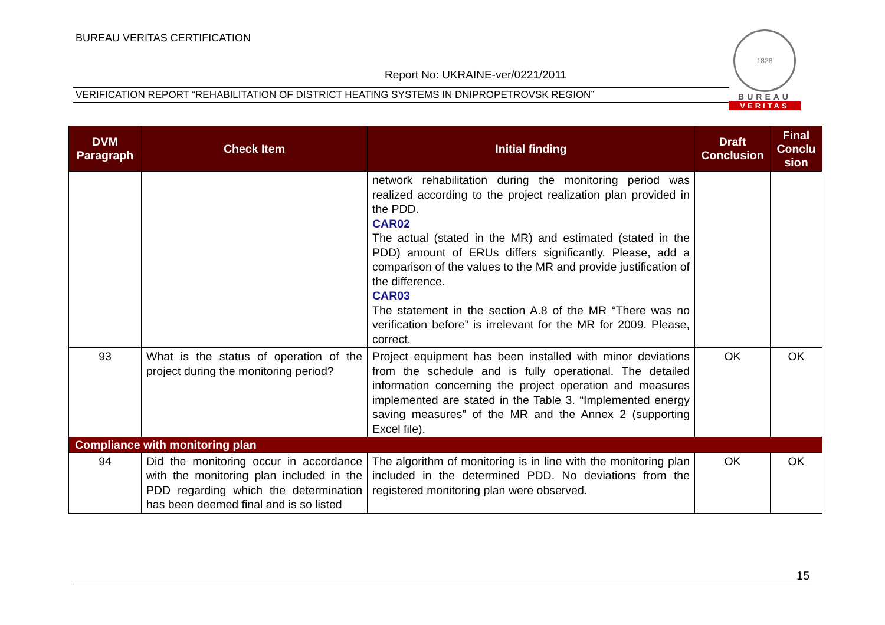BUREAU VERITAS CERTIFICATION
Report No: UKRAINE-ver/0221/2011
VERIFICATION REPORT “REHABILITATION OF DISTRICT HEATING SYSTEMS IN DNIPROPETROVSK REGION”
1828
BUREAU
VERITAS
| DVM Paragraph | Check Item | Initial finding | Draft Conclusion | Final Conclu sion |
| --- | --- | --- | --- | --- |
| | | network rehabilitation during the monitoring period was realized according to the project realization plan provided in the PDD. CAR02 The actual (stated in the MR) and estimated (stated in the PDD) amount of ERUs differs significantly. Please, add a comparison of the values to the MR and provide justification of the difference. CAR03 The statement in the section A.8 of the MR “There was no verification before” is irrelevant for the MR for 2009. Please, correct. | | |
| 93 | What is the status of operation of the project during the monitoring period? | Project equipment has been installed with minor deviations from the schedule and is fully operational. The detailed information concerning the project operation and measures implemented are stated in the Table 3. “Implemented energy saving measures” of the MR and the Annex 2 (supporting Excel file). | OK | OK |
| Compliance with monitoring plan | | | | |
| 94 | Did the monitoring occur in accordance with the monitoring plan included in the PDD regarding which the determination has been deemed final and is so listed | The algorithm of monitoring is in line with the monitoring plan included in the determined PDD. No deviations from the registered monitoring plan were observed. | OK | OK |
15